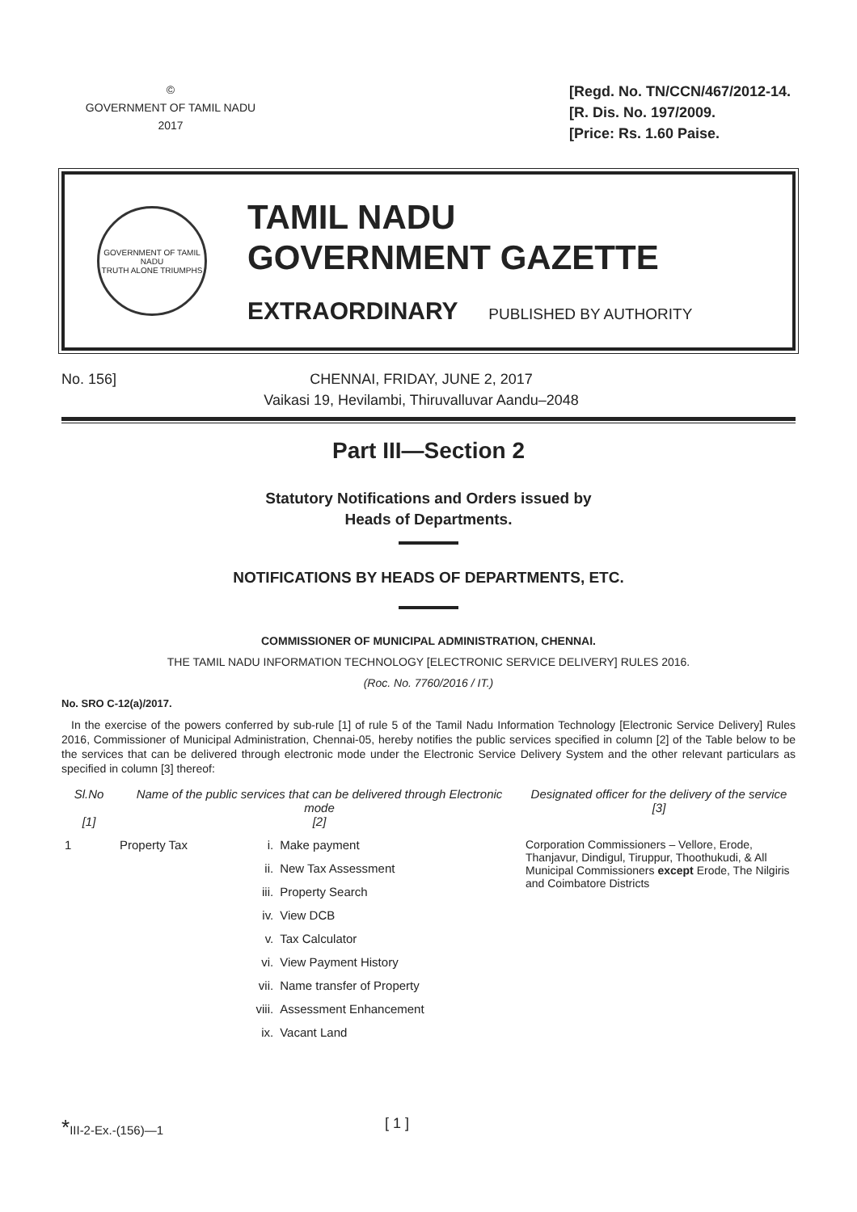©
GOVERNMENT OF TAMIL NADU
2017
[Regd. No. TN/CCN/467/2012-14.
[R. Dis. No. 197/2009.
[Price: Rs. 1.60 Paise.
GOVERNMENT OF TAMIL NADU
TRUTH ALONE TRIUMPHS
TAMIL NADU
GOVERNMENT GAZETTE
EXTRAORDINARY PUBLISHED BY AUTHORITY
No. 156] CHENNAI, FRIDAY, JUNE 2, 2017
Vaikasi 19, Hevilambi, Thiruvalluvar Aandu–2048
Part III—Section 2
Statutory Notifications and Orders issued by
Heads of Departments.
NOTIFICATIONS BY HEADS OF DEPARTMENTS, ETC.
COMMISSIONER OF MUNICIPAL ADMINISTRATION, CHENNAI.
THE TAMIL NADU INFORMATION TECHNOLOGY [ELECTRONIC SERVICE DELIVERY] RULES 2016.
(Roc. No. 7760/2016 / IT.)
No. SRO C-12(a)/2017.
In the exercise of the powers conferred by sub-rule [1] of rule 5 of the Tamil Nadu Information Technology [Electronic Service Delivery] Rules 2016, Commissioner of Municipal Administration, Chennai-05, hereby notifies the public services specified in column [2] of the Table below to be the services that can be delivered through electronic mode under the Electronic Service Delivery System and the other relevant particulars as specified in column [3] thereof:
| Sl.No [1] | Name of the public services that can be delivered through Electronic mode [2] | | | Designated officer for the delivery of the service [3] |
| --- | --- | --- | --- | --- |
| 1 | Property Tax | i. | Make payment | Corporation Commissioners – Vellore, Erode, Thanjavur, Dindigul, Tiruppur, Thoothukudi, & All Municipal Commissioners except Erode, The Nilgiris and Coimbatore Districts |
| | | ii. | New Tax Assessment | |
| | | iii. | Property Search | |
| | | iv. | View DCB | |
| | | v. | Tax Calculator | |
| | | vi. | View Payment History | |
| | | vii. | Name transfer of Property | |
| | | viii. | Assessment Enhancement | |
| | | ix. | Vacant Land | |
*III-2-Ex.-(156)—1
[ 1 ]